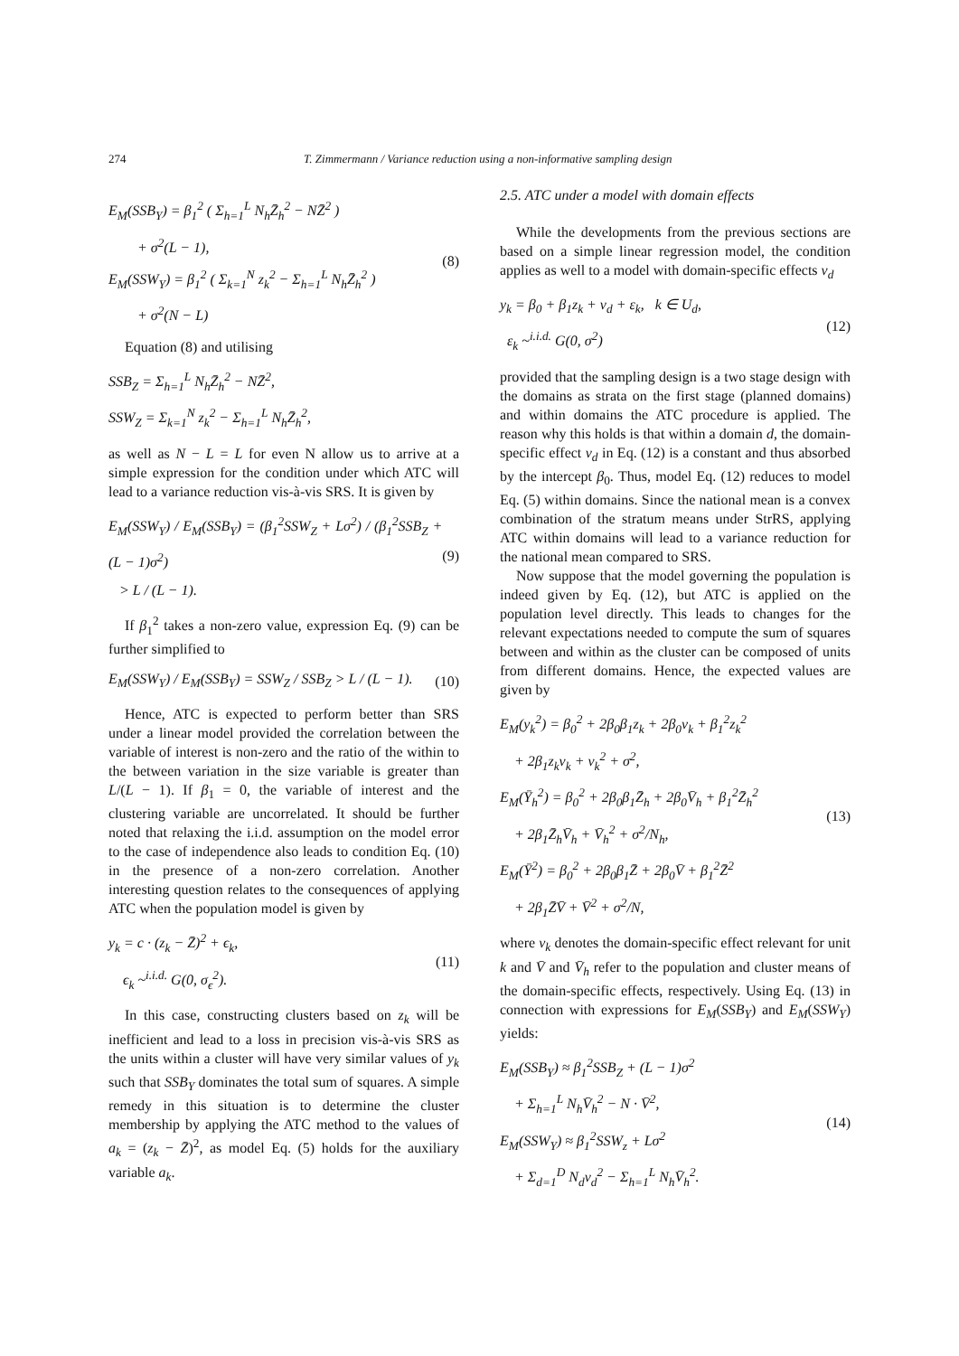274 T. Zimmermann / Variance reduction using a non-informative sampling design
E<sub>M</sub>(SSB<sub>Y</sub>) = β<sub>1</sub><sup>2</sup> ( Σ<sub>h=1</sub><sup>L</sup> N<sub>h</sub>Z̄<sub>h</sub><sup>2</sup> − NZ̄<sup>2</sup> )
+ σ<sup>2</sup>(L − 1),
E<sub>M</sub>(SSW<sub>Y</sub>) = β<sub>1</sub><sup>2</sup> ( Σ<sub>k=1</sub><sup>N</sup> z<sub>k</sub><sup>2</sup> − Σ<sub>h=1</sub><sup>L</sup> N<sub>h</sub>Z̄<sub>h</sub><sup>2</sup> )
+ σ<sup>2</sup>(N − L)
(8)
Equation (8) and utilising
SSB<sub>Z</sub> = Σ<sub>h=1</sub><sup>L</sup> N<sub>h</sub>Z̄<sub>h</sub><sup>2</sup> − NZ̄<sup>2</sup>,
SSW<sub>Z</sub> = Σ<sub>k=1</sub><sup>N</sup> z<sub>k</sub><sup>2</sup> − Σ<sub>h=1</sub><sup>L</sup> N<sub>h</sub>Z̄<sub>h</sub><sup>2</sup>,
as well as N − L = L for even N allow us to arrive at a simple expression for the condition under which ATC will lead to a variance reduction vis-à-vis SRS. It is given by
E<sub>M</sub>(SSW<sub>Y</sub>) / E<sub>M</sub>(SSB<sub>Y</sub>) = (β<sub>1</sub><sup>2</sup>SSW<sub>Z</sub> + Lσ<sup>2</sup>) / (β<sub>1</sub><sup>2</sup>SSB<sub>Z</sub> + (L − 1)σ<sup>2</sup>)
> L / (L − 1).
(9)
If β<sub>1</sub><sup>2</sup> takes a non-zero value, expression Eq. (9) can be further simplified to
E<sub>M</sub>(SSW<sub>Y</sub>) / E<sub>M</sub>(SSB<sub>Y</sub>) = SSW<sub>Z</sub> / SSB<sub>Z</sub> > L / (L − 1).
(10)
Hence, ATC is expected to perform better than SRS under a linear model provided the correlation between the variable of interest is non-zero and the ratio of the within to the between variation in the size variable is greater than L/(L − 1). If β<sub>1</sub> = 0, the variable of interest and the clustering variable are uncorrelated. It should be further noted that relaxing the i.i.d. assumption on the model error to the case of independence also leads to condition Eq. (10) in the presence of a non-zero correlation. Another interesting question relates to the consequences of applying ATC when the population model is given by
y<sub>k</sub> = c · (z<sub>k</sub> − Z̄)<sup>2</sup> + ϵ<sub>k</sub>,
ϵ<sub>k</sub> ~<sup>i.i.d.</sup> G(0, σ<sub>ϵ</sub><sup>2</sup>).
(11)
In this case, constructing clusters based on z<sub>k</sub> will be inefficient and lead to a loss in precision vis-à-vis SRS as the units within a cluster will have very similar values of y<sub>k</sub> such that SSB<sub>Y</sub> dominates the total sum of squares. A simple remedy in this situation is to determine the cluster membership by applying the ATC method to the values of a<sub>k</sub> = (z<sub>k</sub> − Z̄)<sup>2</sup>, as model Eq. (5) holds for the auxiliary variable a<sub>k</sub>.
2.5. ATC under a model with domain effects
While the developments from the previous sections are based on a simple linear regression model, the condition applies as well to a model with domain-specific effects v<sub>d</sub>
y<sub>k</sub> = β<sub>0</sub> + β<sub>1</sub>z<sub>k</sub> + v<sub>d</sub> + ε<sub>k</sub>, k ∈ U<sub>d</sub>,
ε<sub>k</sub> ~<sup>i.i.d.</sup> G(0, σ<sup>2</sup>)
(12)
provided that the sampling design is a two stage design with the domains as strata on the first stage (planned domains) and within domains the ATC procedure is applied. The reason why this holds is that within a domain d, the domain-specific effect v<sub>d</sub> in Eq. (12) is a constant and thus absorbed by the intercept β<sub>0</sub>. Thus, model Eq. (12) reduces to model Eq. (5) within domains. Since the national mean is a convex combination of the stratum means under StrRS, applying ATC within domains will lead to a variance reduction for the national mean compared to SRS.
Now suppose that the model governing the population is indeed given by Eq. (12), but ATC is applied on the population level directly. This leads to changes for the relevant expectations needed to compute the sum of squares between and within as the cluster can be composed of units from different domains. Hence, the expected values are given by
E<sub>M</sub>(y<sub>k</sub><sup>2</sup>) = β<sub>0</sub><sup>2</sup> + 2β<sub>0</sub>β<sub>1</sub>z<sub>k</sub> + 2β<sub>0</sub>v<sub>k</sub> + β<sub>1</sub><sup>2</sup>z<sub>k</sub><sup>2</sup>
+ 2β<sub>1</sub>z<sub>k</sub>v<sub>k</sub> + v<sub>k</sub><sup>2</sup> + σ<sup>2</sup>,
E<sub>M</sub>(Ȳ<sub>h</sub><sup>2</sup>) = β<sub>0</sub><sup>2</sup> + 2β<sub>0</sub>β<sub>1</sub>Z̄<sub>h</sub> + 2β<sub>0</sub>V̄<sub>h</sub> + β<sub>1</sub><sup>2</sup>Z̄<sub>h</sub><sup>2</sup>
+ 2β<sub>1</sub>Z̄<sub>h</sub>V̄<sub>h</sub> + V̄<sub>h</sub><sup>2</sup> + σ<sup>2</sup>/N<sub>h</sub>,
E<sub>M</sub>(Ȳ<sup>2</sup>) = β<sub>0</sub><sup>2</sup> + 2β<sub>0</sub>β<sub>1</sub>Z̄ + 2β<sub>0</sub>V̄ + β<sub>1</sub><sup>2</sup>Z̄<sup>2</sup>
+ 2β<sub>1</sub>Z̄V̄ + V̄<sup>2</sup> + σ<sup>2</sup>/N,
(13)
where v<sub>k</sub> denotes the domain-specific effect relevant for unit k and V̄ and V̄<sub>h</sub> refer to the population and cluster means of the domain-specific effects, respectively. Using Eq. (13) in connection with expressions for E<sub>M</sub>(SSB<sub>Y</sub>) and E<sub>M</sub>(SSW<sub>Y</sub>) yields:
E<sub>M</sub>(SSB<sub>Y</sub>) ≈ β<sub>1</sub><sup>2</sup>SSB<sub>Z</sub> + (L − 1)σ<sup>2</sup>
+ Σ<sub>h=1</sub><sup>L</sup> N<sub>h</sub>V̄<sub>h</sub><sup>2</sup> − N · V̄<sup>2</sup>,
E<sub>M</sub>(SSW<sub>Y</sub>) ≈ β<sub>1</sub><sup>2</sup>SSW<sub>z</sub> + Lσ<sup>2</sup>
+ Σ<sub>d=1</sub><sup>D</sup> N<sub>d</sub>v<sub>d</sub><sup>2</sup> − Σ<sub>h=1</sub><sup>L</sup> N<sub>h</sub>V̄<sub>h</sub><sup>2</sup>.
(14)